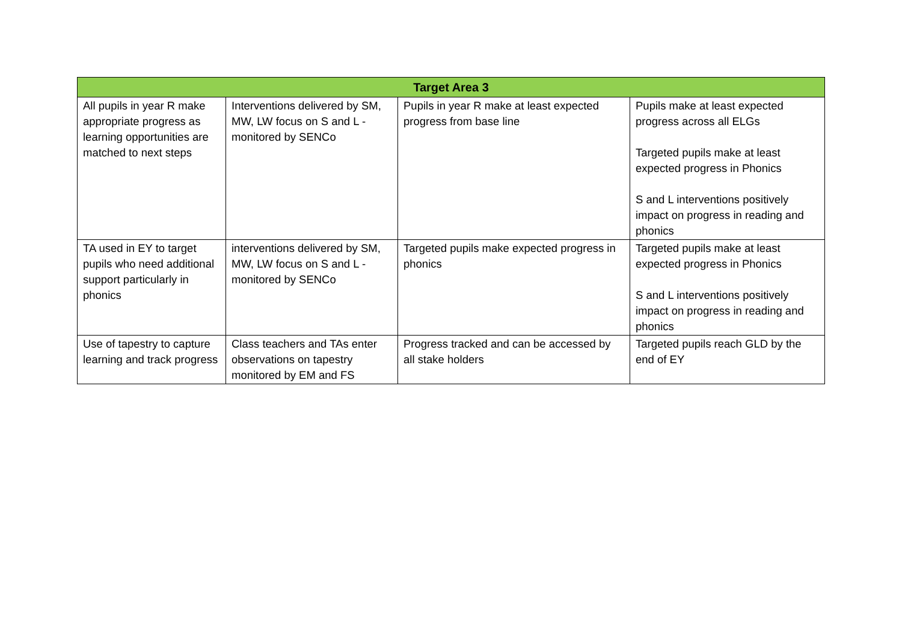| Target Area 3 | | | |
| --- | --- | --- | --- |
| All pupils in year R make appropriate progress as learning opportunities are matched to next steps | Interventions delivered by SM, MW, LW focus on S and L - monitored by SENCo | Pupils in year R make at least expected progress from base line | Pupils make at least expected progress across all ELGs Targeted pupils make at least expected progress in Phonics S and L interventions positively impact on progress in reading and phonics |
| TA used in EY to target pupils who need additional support particularly in phonics | interventions delivered by SM, MW, LW focus on S and L - monitored by SENCo | Targeted pupils make expected progress in phonics | Targeted pupils make at least expected progress in Phonics S and L interventions positively impact on progress in reading and phonics |
| Use of tapestry to capture learning and track progress | Class teachers and TAs enter observations on tapestry monitored by EM and FS | Progress tracked and can be accessed by all stake holders | Targeted pupils reach GLD by the end of EY |